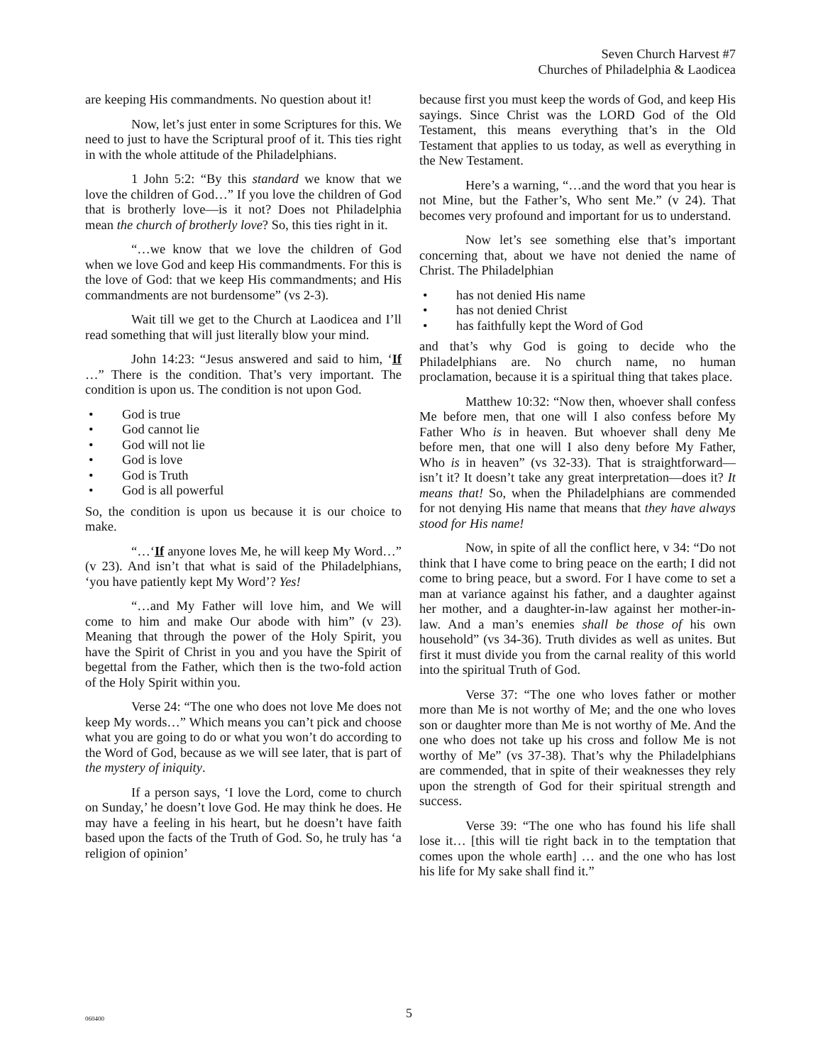Seven Church Harvest #7
Churches of Philadelphia & Laodicea
are keeping His commandments. No question about it!
Now, let’s just enter in some Scriptures for this. We need to just to have the Scriptural proof of it. This ties right in with the whole attitude of the Philadelphians.
1 John 5:2: “By this standard we know that we love the children of God…” If you love the children of God that is brotherly love—is it not? Does not Philadelphia mean the church of brotherly love? So, this ties right in it.
“…we know that we love the children of God when we love God and keep His commandments. For this is the love of God: that we keep His commandments; and His commandments are not burdensome” (vs 2-3).
Wait till we get to the Church at Laodicea and I’ll read something that will just literally blow your mind.
John 14:23: “Jesus answered and said to him, ‘If …” There is the condition. That’s very important. The condition is upon us. The condition is not upon God.
• God is true
• God cannot lie
• God will not lie
• God is love
• God is Truth
• God is all powerful
So, the condition is upon us because it is our choice to make.
“…‘If anyone loves Me, he will keep My Word…” (v 23). And isn’t that what is said of the Philadelphians, ‘you have patiently kept My Word’? Yes!
“…and My Father will love him, and We will come to him and make Our abode with him” (v 23). Meaning that through the power of the Holy Spirit, you have the Spirit of Christ in you and you have the Spirit of begettal from the Father, which then is the two-fold action of the Holy Spirit within you.
Verse 24: “The one who does not love Me does not keep My words…” Which means you can’t pick and choose what you are going to do or what you won’t do according to the Word of God, because as we will see later, that is part of the mystery of iniquity.
If a person says, ‘I love the Lord, come to church on Sunday,’ he doesn’t love God. He may think he does. He may have a feeling in his heart, but he doesn’t have faith based upon the facts of the Truth of God. So, he truly has ‘a religion of opinion’
because first you must keep the words of God, and keep His sayings. Since Christ was the LORD God of the Old Testament, this means everything that’s in the Old Testament that applies to us today, as well as everything in the New Testament.
Here’s a warning, “…and the word that you hear is not Mine, but the Father’s, Who sent Me.” (v 24). That becomes very profound and important for us to understand.
Now let’s see something else that’s important concerning that, about we have not denied the name of Christ. The Philadelphian
• has not denied His name
• has not denied Christ
• has faithfully kept the Word of God
and that’s why God is going to decide who the Philadelphians are. No church name, no human proclamation, because it is a spiritual thing that takes place.
Matthew 10:32: “Now then, whoever shall confess Me before men, that one will I also confess before My Father Who is in heaven. But whoever shall deny Me before men, that one will I also deny before My Father, Who is in heaven” (vs 32-33). That is straightforward—isn’t it? It doesn’t take any great interpretation—does it? It means that! So, when the Philadelphians are commended for not denying His name that means that they have always stood for His name!
Now, in spite of all the conflict here, v 34: “Do not think that I have come to bring peace on the earth; I did not come to bring peace, but a sword. For I have come to set a man at variance against his father, and a daughter against her mother, and a daughter-in-law against her mother-in-law. And a man’s enemies shall be those of his own household” (vs 34-36). Truth divides as well as unites. But first it must divide you from the carnal reality of this world into the spiritual Truth of God.
Verse 37: “The one who loves father or mother more than Me is not worthy of Me; and the one who loves son or daughter more than Me is not worthy of Me. And the one who does not take up his cross and follow Me is not worthy of Me” (vs 37-38). That’s why the Philadelphians are commended, that in spite of their weaknesses they rely upon the strength of God for their spiritual strength and success.
Verse 39: “The one who has found his life shall lose it… [this will tie right back in to the temptation that comes upon the whole earth] … and the one who has lost his life for My sake shall find it.”
060400 5